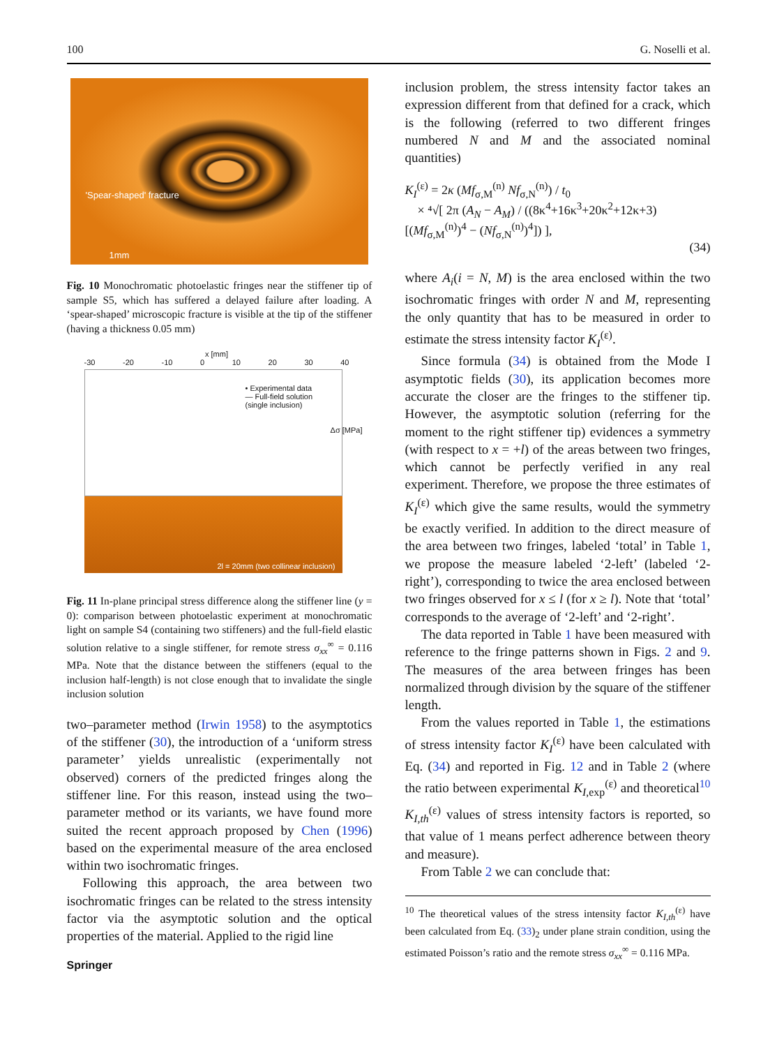100 G. Noselli et al.
'Spear-shaped' fracture
1mm
Fig. 10 Monochromatic photoelastic fringes near the stiffener tip of sample S5, which has suffered a delayed failure after loading. A ‘spear-shaped’ microscopic fracture is visible at the tip of the stiffener (having a thickness 0.05 mm)
x [mm]
-30 -20 -10 0 10 20 30 40
• Experimental data
— Full-field solution
(single inclusion)
Δσ [MPa]
2l = 20mm (two collinear inclusion)
Fig. 11 In-plane principal stress difference along the stiffener line (y = 0): comparison between photoelastic experiment at monochromatic light on sample S4 (containing two stiffeners) and the full-field elastic solution relative to a single stiffener, for remote stress σ<sub>xx</sub><sup>∞</sup> = 0.116 MPa. Note that the distance between the stiffeners (equal to the inclusion half-length) is not close enough that to invalidate the single inclusion solution
two–parameter method (Irwin 1958) to the asymptotics of the stiffener (30), the introduction of a ‘uniform stress parameter’ yields unrealistic (experimentally not observed) corners of the predicted fringes along the stiffener line. For this reason, instead using the two–parameter method or its variants, we have found more suited the recent approach proposed by Chen (1996) based on the experimental measure of the area enclosed within two isochromatic fringes.
Following this approach, the area between two isochromatic fringes can be related to the stress intensity factor via the asymptotic solution and the optical properties of the material. Applied to the rigid line
Springer
inclusion problem, the stress intensity factor takes an expression different from that defined for a crack, which is the following (referred to two different fringes numbered N and M and the associated nominal quantities)
K<sub>I</sub><sup>(ε)</sup> = 2κ (Mf<sub>σ,M</sub><sup>(n)</sup> Nf<sub>σ,N</sub><sup>(n)</sup>) / t<sub>0</sub>
× ⁴√[ 2π (A<sub>N</sub> − A<sub>M</sub>) / ((8κ<sup>4</sup>+16κ<sup>3</sup>+20κ<sup>2</sup>+12κ+3)[(Mf<sub>σ,M</sub><sup>(n)</sup>)<sup>4</sup> − (Nf<sub>σ,N</sub><sup>(n)</sup>)<sup>4</sup>]) ],
(34)
where A<sub>i</sub>(i = N, M) is the area enclosed within the two isochromatic fringes with order N and M, representing the only quantity that has to be measured in order to estimate the stress intensity factor K<sub>I</sub><sup>(ε)</sup>.
Since formula (34) is obtained from the Mode I asymptotic fields (30), its application becomes more accurate the closer are the fringes to the stiffener tip. However, the asymptotic solution (referring for the moment to the right stiffener tip) evidences a symmetry (with respect to x = +l) of the areas between two fringes, which cannot be perfectly verified in any real experiment. Therefore, we propose the three estimates of K<sub>I</sub><sup>(ε)</sup> which give the same results, would the symmetry be exactly verified. In addition to the direct measure of the area between two fringes, labeled ‘total’ in Table 1, we propose the measure labeled ‘2-left’ (labeled ‘2-right’), corresponding to twice the area enclosed between two fringes observed for x ≤ l (for x ≥ l). Note that ‘total’ corresponds to the average of ‘2-left’ and ‘2-right’.
The data reported in Table 1 have been measured with reference to the fringe patterns shown in Figs. 2 and 9. The measures of the area between fringes has been normalized through division by the square of the stiffener length.
From the values reported in Table 1, the estimations of stress intensity factor K<sub>I</sub><sup>(ε)</sup> have been calculated with Eq. (34) and reported in Fig. 12 and in Table 2 (where the ratio between experimental K<sub>I,exp</sub><sup>(ε)</sup> and theoretical<sup>10</sup> K<sub>I,th</sub><sup>(ε)</sup> values of stress intensity factors is reported, so that value of 1 means perfect adherence between theory and measure).
From Table 2 we can conclude that:
<sup>10</sup> The theoretical values of the stress intensity factor K<sub>I,th</sub><sup>(ε)</sup> have been calculated from Eq. (33)<sub>2</sub> under plane strain condition, using the estimated Poisson’s ratio and the remote stress σ<sub>xx</sub><sup>∞</sup> = 0.116 MPa.